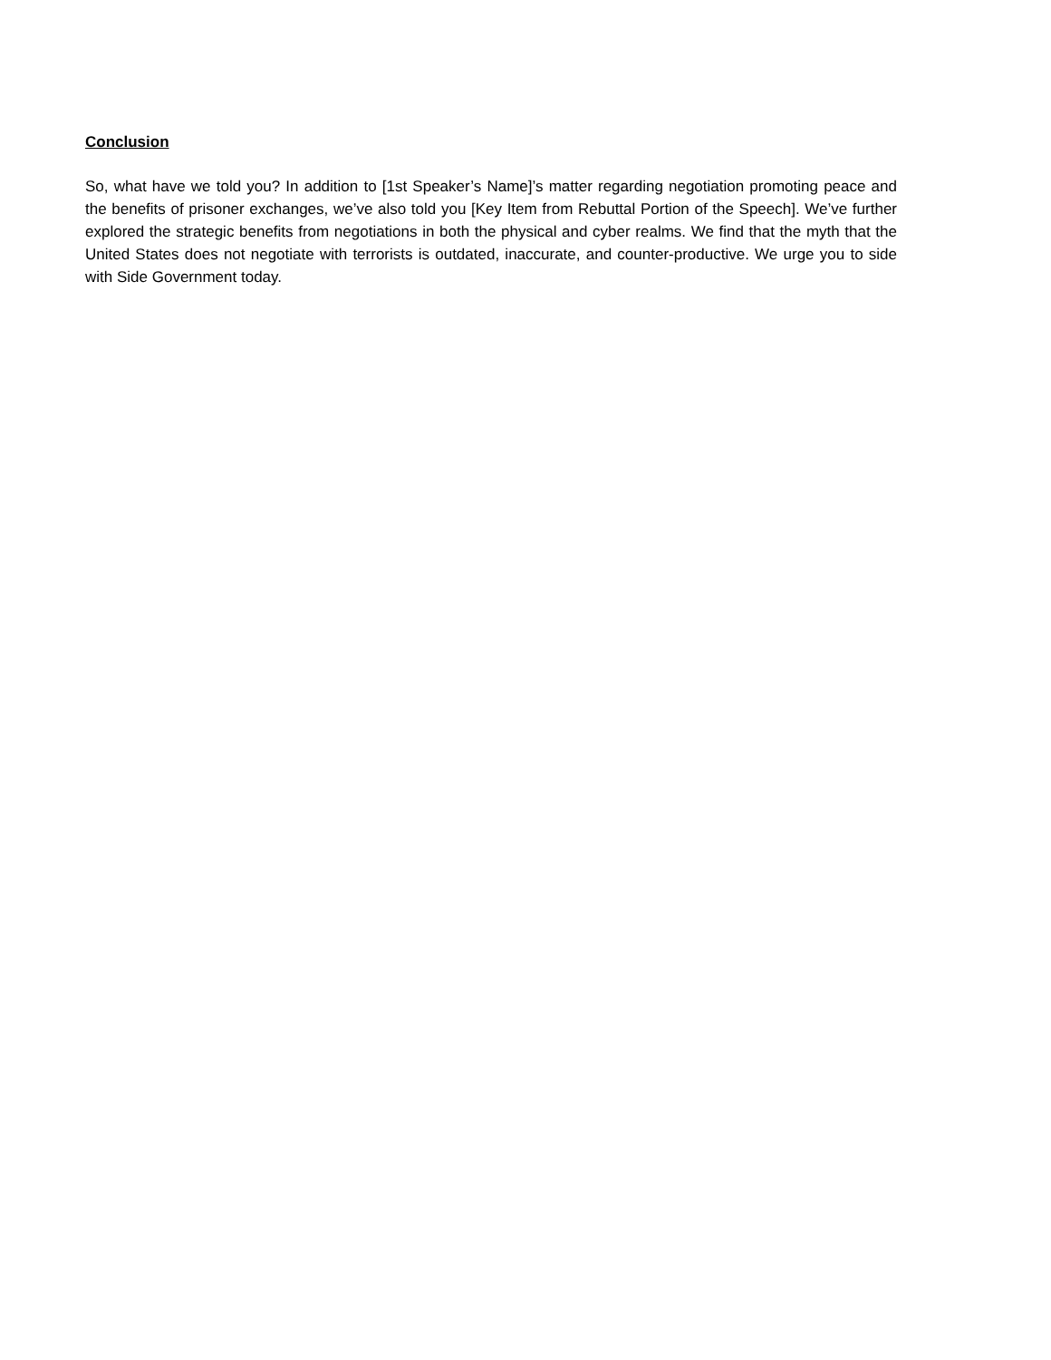Conclusion
So, what have we told you? In addition to [1st Speaker’s Name]’s matter regarding negotiation promoting peace and the benefits of prisoner exchanges, we’ve also told you [Key Item from Rebuttal Portion of the Speech]. We’ve further explored the strategic benefits from negotiations in both the physical and cyber realms. We find that the myth that the United States does not negotiate with terrorists is outdated, inaccurate, and counter-productive. We urge you to side with Side Government today.